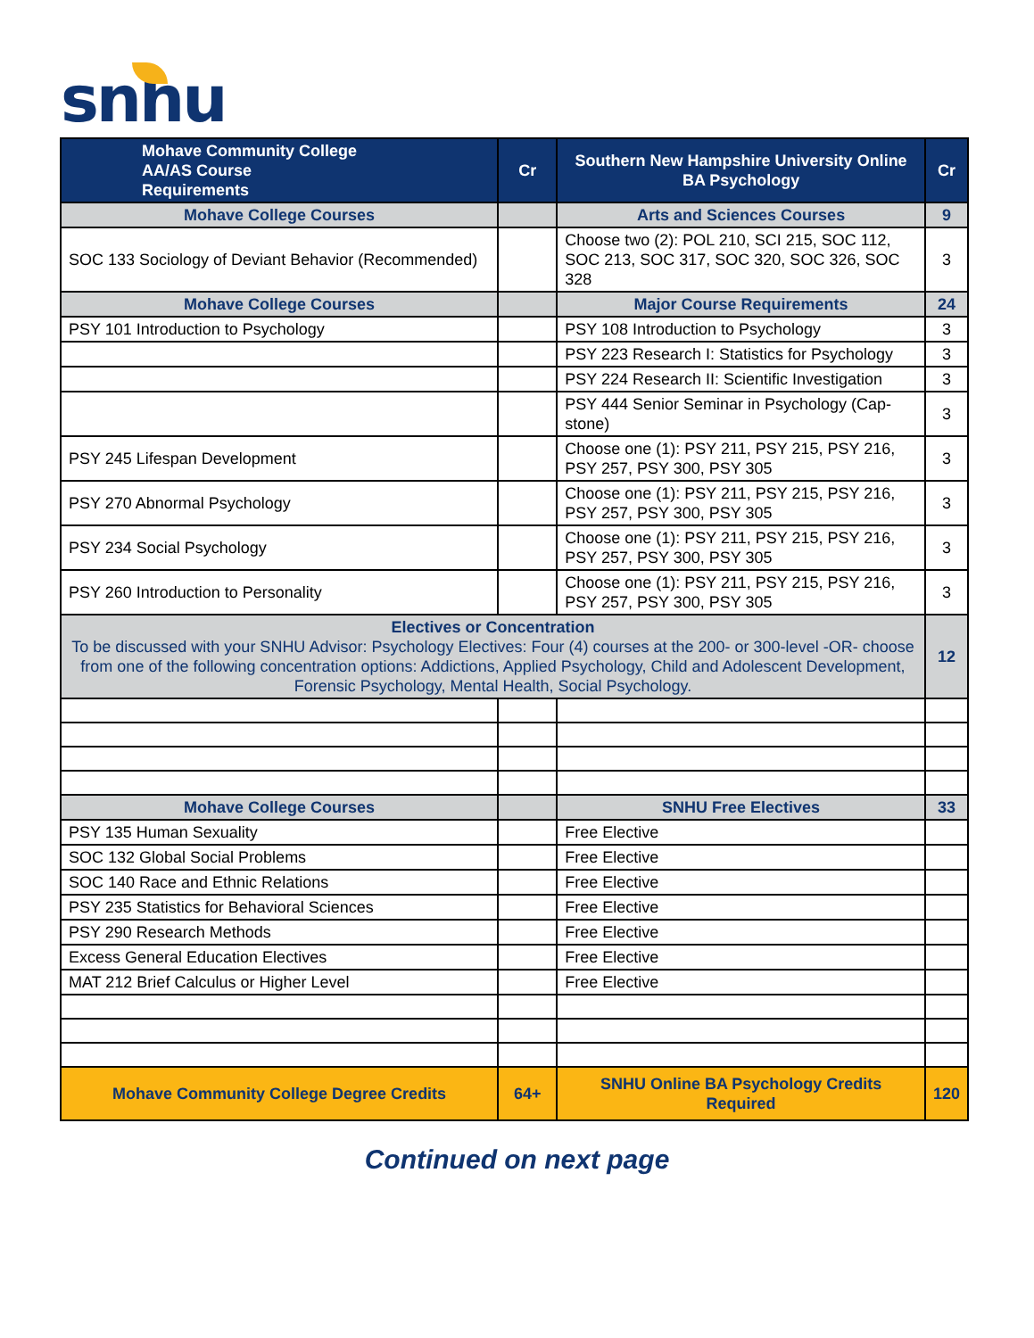snhu
| Mohave Community College AA/AS Course Requirements | Cr | Southern New Hampshire University Online BA Psychology | Cr |
| --- | --- | --- | --- |
| Mohave College Courses | | Arts and Sciences Courses | 9 |
| SOC 133 Sociology of Deviant Behavior (Recommended) | | Choose two (2): POL 210, SCI 215, SOC 112, SOC 213, SOC 317, SOC 320, SOC 326, SOC 328 | 3 |
| Mohave College Courses | | Major Course Requirements | 24 |
| PSY 101 Introduction to Psychology | | PSY 108 Introduction to Psychology | 3 |
| | | PSY 223 Research I: Statistics for Psychology | 3 |
| | | PSY 224 Research II: Scientific Investigation | 3 |
| | | PSY 444 Senior Seminar in Psychology (Cap-stone) | 3 |
| PSY 245 Lifespan Development | | Choose one (1): PSY 211, PSY 215, PSY 216, PSY 257, PSY 300, PSY 305 | 3 |
| PSY 270 Abnormal Psychology | | Choose one (1): PSY 211, PSY 215, PSY 216, PSY 257, PSY 300, PSY 305 | 3 |
| PSY 234 Social Psychology | | Choose one (1): PSY 211, PSY 215, PSY 216, PSY 257, PSY 300, PSY 305 | 3 |
| PSY 260 Introduction to Personality | | Choose one (1): PSY 211, PSY 215, PSY 216, PSY 257, PSY 300, PSY 305 | 3 |
| Electives or Concentration To be discussed with your SNHU Advisor: Psychology Electives: Four (4) courses at the 200- or 300-level -OR- choose from one of the following concentration options: Addictions, Applied Psychology, Child and Adolescent Development, Forensic Psychology, Mental Health, Social Psychology. | | | 12 |
| Mohave College Courses | | SNHU Free Electives | 33 |
| PSY 135 Human Sexuality | | Free Elective | |
| SOC 132 Global Social Problems | | Free Elective | |
| SOC 140 Race and Ethnic Relations | | Free Elective | |
| PSY 235 Statistics for Behavioral Sciences | | Free Elective | |
| PSY 290 Research Methods | | Free Elective | |
| Excess General Education Electives | | Free Elective | |
| MAT 212 Brief Calculus or Higher Level | | Free Elective | |
| Mohave Community College Degree Credits | 64+ | SNHU Online BA Psychology Credits Required | 120 |
Continued on next page